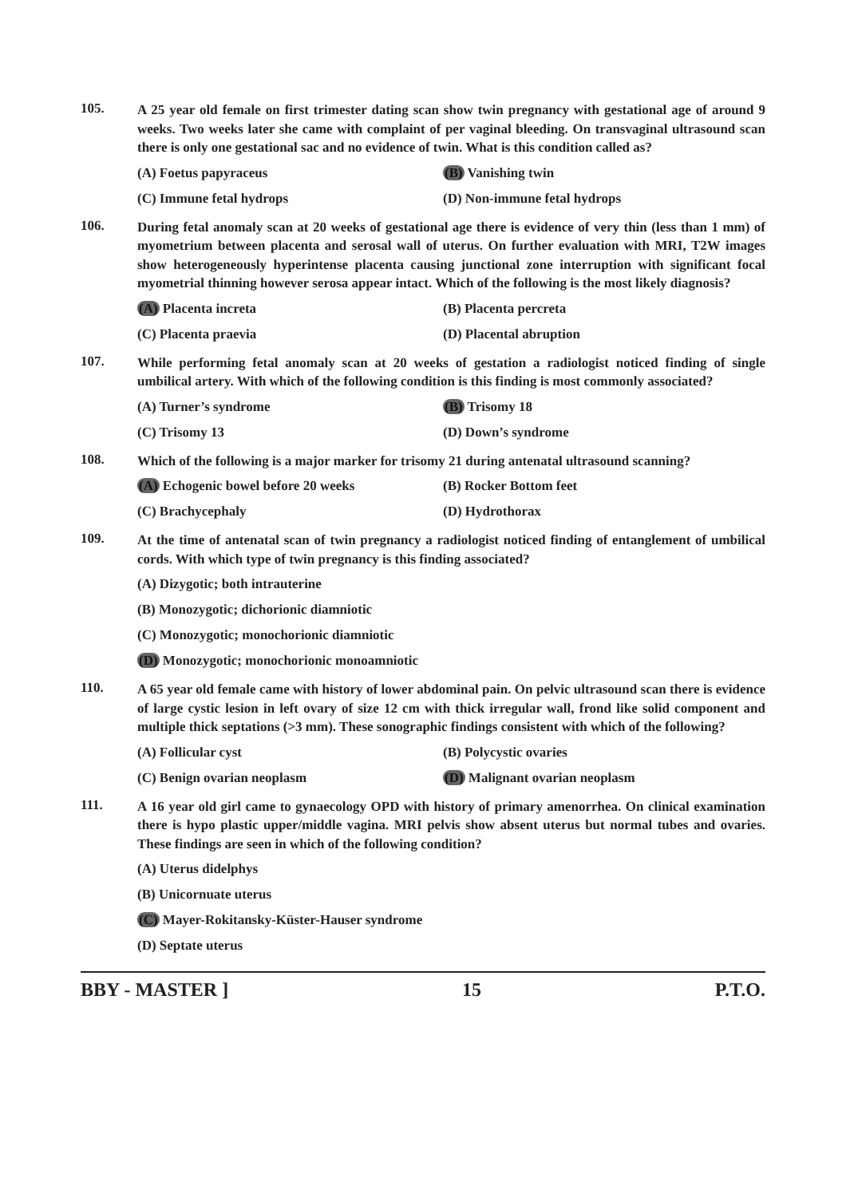105.
A 25 year old female on first trimester dating scan show twin pregnancy with gestational age of around 9 weeks. Two weeks later she came with complaint of per vaginal bleeding. On transvaginal ultrasound scan there is only one gestational sac and no evidence of twin. What is this condition called as?
(A) Foetus papyraceus
(B) Vanishing twin
(C) Immune fetal hydrops
(D) Non-immune fetal hydrops
106.
During fetal anomaly scan at 20 weeks of gestational age there is evidence of very thin (less than 1 mm) of myometrium between placenta and serosal wall of uterus. On further evaluation with MRI, T2W images show heterogeneously hyperintense placenta causing junctional zone interruption with significant focal myometrial thinning however serosa appear intact. Which of the following is the most likely diagnosis?
(A) Placenta increta
(B) Placenta percreta
(C) Placenta praevia
(D) Placental abruption
107.
While performing fetal anomaly scan at 20 weeks of gestation a radiologist noticed finding of single umbilical artery. With which of the following condition is this finding is most commonly associated?
(A) Turner’s syndrome
(B) Trisomy 18
(C) Trisomy 13
(D) Down’s syndrome
108.
Which of the following is a major marker for trisomy 21 during antenatal ultrasound scanning?
(A) Echogenic bowel before 20 weeks
(B) Rocker Bottom feet
(C) Brachycephaly
(D) Hydrothorax
109.
At the time of antenatal scan of twin pregnancy a radiologist noticed finding of entanglement of umbilical cords. With which type of twin pregnancy is this finding associated?
(A) Dizygotic; both intrauterine
(B) Monozygotic; dichorionic diamniotic
(C) Monozygotic; monochorionic diamniotic
(D) Monozygotic; monochorionic monoamniotic
110.
A 65 year old female came with history of lower abdominal pain. On pelvic ultrasound scan there is evidence of large cystic lesion in left ovary of size 12 cm with thick irregular wall, frond like solid component and multiple thick septations (>3 mm). These sonographic findings consistent with which of the following?
(A) Follicular cyst
(B) Polycystic ovaries
(C) Benign ovarian neoplasm
(D) Malignant ovarian neoplasm
111.
A 16 year old girl came to gynaecology OPD with history of primary amenorrhea. On clinical examination there is hypo plastic upper/middle vagina. MRI pelvis show absent uterus but normal tubes and ovaries. These findings are seen in which of the following condition?
(A) Uterus didelphys
(B) Unicornuate uterus
(C) Mayer-Rokitansky-Küster-Hauser syndrome
(D) Septate uterus
BBY - MASTER ] 15 P.T.O.